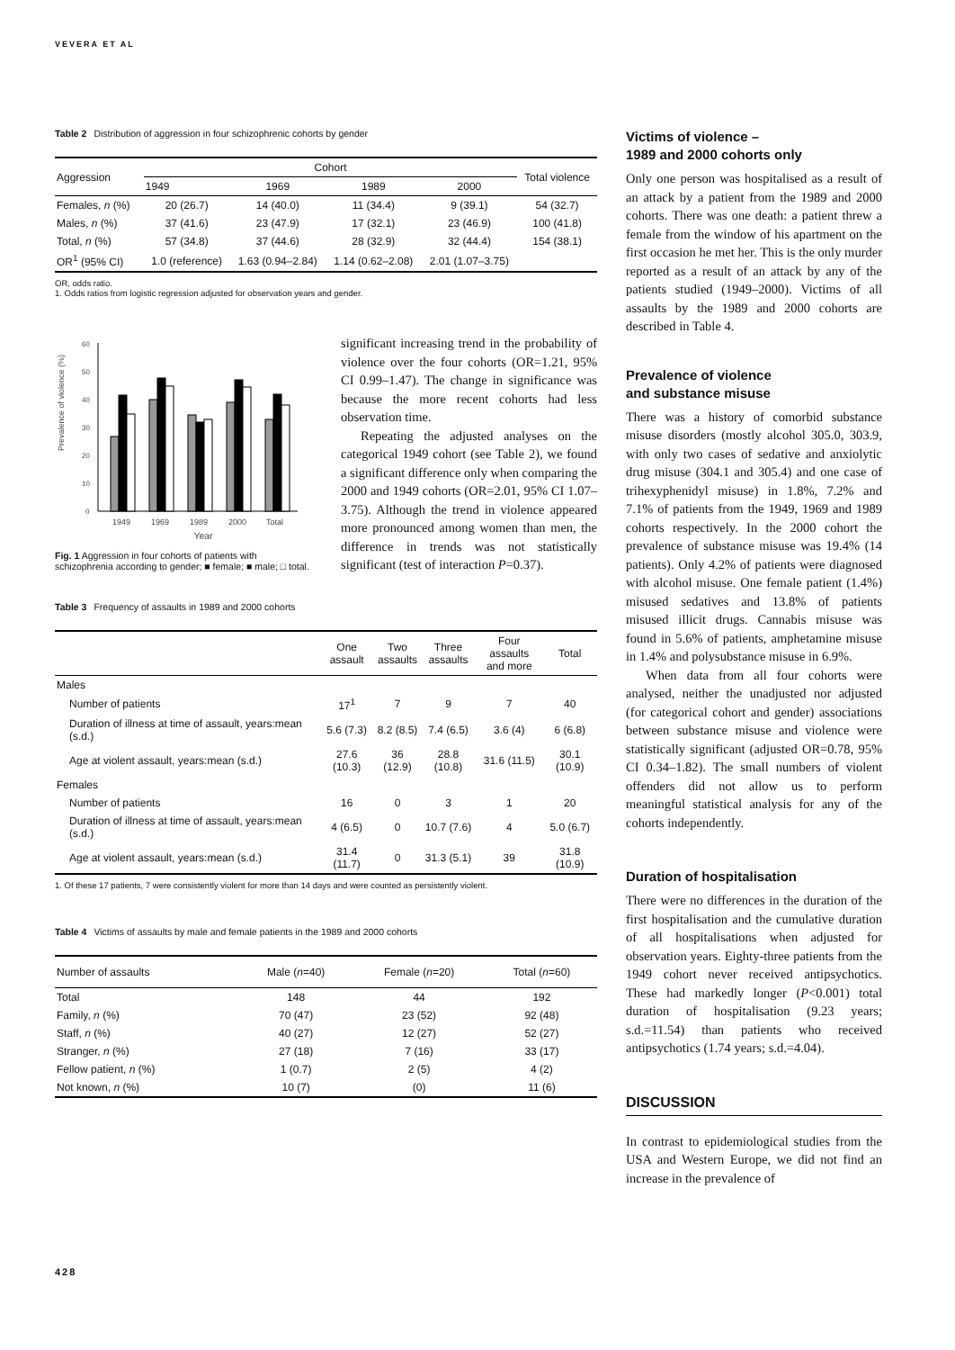VEVERA ET AL
Table 2 Distribution of aggression in four schizophrenic cohorts by gender
| Aggression | Cohort | | | | Total violence |
| --- | --- | --- | --- | --- | --- |
| | 1949 | 1969 | 1989 | 2000 | |
| Females, n (%) | 20 (26.7) | 14 (40.0) | 11 (34.4) | 9 (39.1) | 54 (32.7) |
| Males, n (%) | 37 (41.6) | 23 (47.9) | 17 (32.1) | 23 (46.9) | 100 (41.8) |
| Total, n (%) | 57 (34.8) | 37 (44.6) | 28 (32.9) | 32 (44.4) | 154 (38.1) |
| OR<sup>1</sup> (95% CI) | 1.0 (reference) | 1.63 (0.94–2.84) | 1.14 (0.62–2.08) | 2.01 (1.07–3.75) | |
OR, odds ratio.
1. Odds ratios from logistic regression adjusted for observation years and gender.
Prevalence of violence (%)
60
50
40
30
20
10
0
1949
1969
1989
2000
Total
Year
Fig. 1 Aggression in four cohorts of patients with schizophrenia according to gender; ■ female; ■ male; □ total.
significant increasing trend in the probability of violence over the four cohorts (OR=1.21, 95% CI 0.99–1.47). The change in significance was because the more recent cohorts had less observation time.
Repeating the adjusted analyses on the categorical 1949 cohort (see Table 2), we found a significant difference only when comparing the 2000 and 1949 cohorts (OR=2.01, 95% CI 1.07–3.75). Although the trend in violence appeared more pronounced among women than men, the difference in trends was not statistically significant (test of interaction P=0.37).
Table 3 Frequency of assaults in 1989 and 2000 cohorts
| | One assault | Two assaults | Three assaults | Four assaults and more | Total |
| --- | --- | --- | --- | --- | --- |
| Males | | | | | |
| Number of patients | 17<sup>1</sup> | 7 | 9 | 7 | 40 |
| Duration of illness at time of assault, years:mean (s.d.) | 5.6 (7.3) | 8.2 (8.5) | 7.4 (6.5) | 3.6 (4) | 6 (6.8) |
| Age at violent assault, years:mean (s.d.) | 27.6 (10.3) | 36 (12.9) | 28.8 (10.8) | 31.6 (11.5) | 30.1 (10.9) |
| Females | | | | | |
| Number of patients | 16 | 0 | 3 | 1 | 20 |
| Duration of illness at time of assault, years:mean (s.d.) | 4 (6.5) | 0 | 10.7 (7.6) | 4 | 5.0 (6.7) |
| Age at violent assault, years:mean (s.d.) | 31.4 (11.7) | 0 | 31.3 (5.1) | 39 | 31.8 (10.9) |
1. Of these 17 patients, 7 were consistently violent for more than 14 days and were counted as persistently violent.
Table 4 Victims of assaults by male and female patients in the 1989 and 2000 cohorts
| Number of assaults | Male ( n =40) | Female ( n =20) | Total ( n =60) |
| --- | --- | --- | --- |
| Total | 148 | 44 | 192 |
| Family, n (%) | 70 (47) | 23 (52) | 92 (48) |
| Staff, n (%) | 40 (27) | 12 (27) | 52 (27) |
| Stranger, n (%) | 27 (18) | 7 (16) | 33 (17) |
| Fellow patient, n (%) | 1 (0.7) | 2 (5) | 4 (2) |
| Not known, n (%) | 10 (7) | (0) | 11 (6) |
Victims of violence –
1989 and 2000 cohorts only
Only one person was hospitalised as a result of an attack by a patient from the 1989 and 2000 cohorts. There was one death: a patient threw a female from the window of his apartment on the first occasion he met her. This is the only murder reported as a result of an attack by any of the patients studied (1949–2000). Victims of all assaults by the 1989 and 2000 cohorts are described in Table 4.
Prevalence of violence
and substance misuse
There was a history of comorbid substance misuse disorders (mostly alcohol 305.0, 303.9, with only two cases of sedative and anxiolytic drug misuse (304.1 and 305.4) and one case of trihexyphenidyl misuse) in 1.8%, 7.2% and 7.1% of patients from the 1949, 1969 and 1989 cohorts respectively. In the 2000 cohort the prevalence of substance misuse was 19.4% (14 patients). Only 4.2% of patients were diagnosed with alcohol misuse. One female patient (1.4%) misused sedatives and 13.8% of patients misused illicit drugs. Cannabis misuse was found in 5.6% of patients, amphetamine misuse in 1.4% and polysubstance misuse in 6.9%.
When data from all four cohorts were analysed, neither the unadjusted nor adjusted (for categorical cohort and gender) associations between substance misuse and violence were statistically significant (adjusted OR=0.78, 95% CI 0.34–1.82). The small numbers of violent offenders did not allow us to perform meaningful statistical analysis for any of the cohorts independently.
Duration of hospitalisation
There were no differences in the duration of the first hospitalisation and the cumulative duration of all hospitalisations when adjusted for observation years. Eighty-three patients from the 1949 cohort never received antipsychotics. These had markedly longer (P<0.001) total duration of hospitalisation (9.23 years; s.d.=11.54) than patients who received antipsychotics (1.74 years; s.d.=4.04).
DISCUSSION
In contrast to epidemiological studies from the USA and Western Europe, we did not find an increase in the prevalence of
428